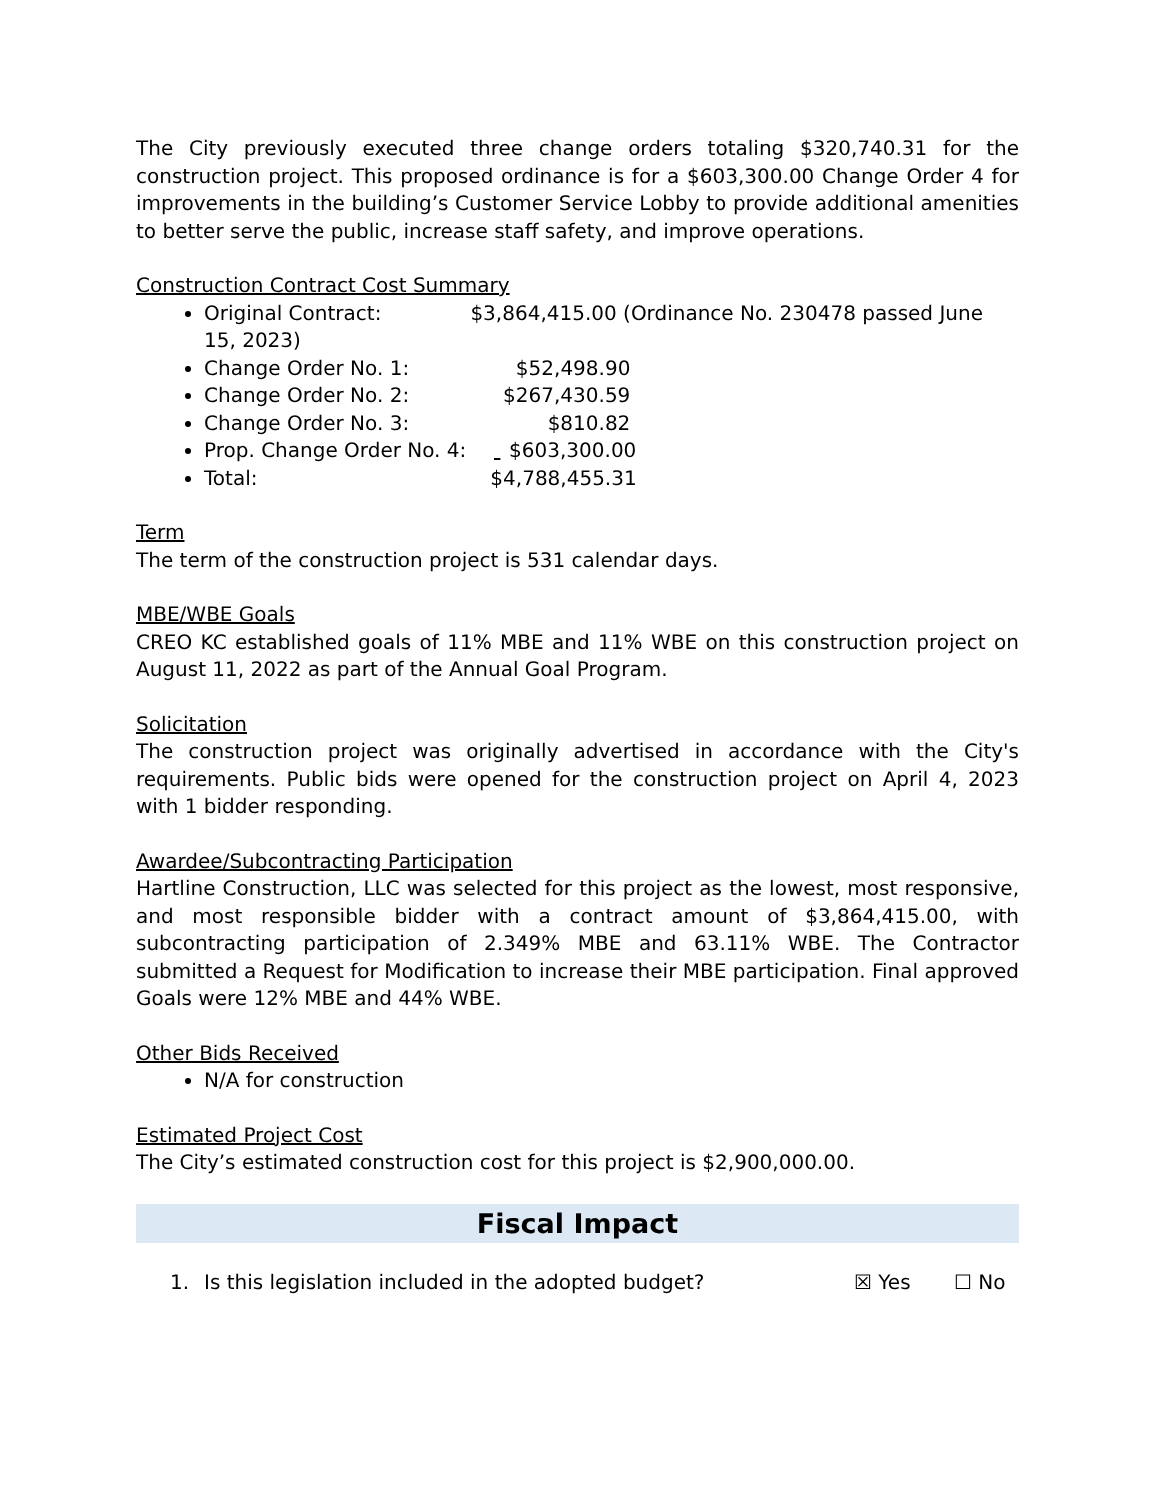The City previously executed three change orders totaling $320,740.31 for the construction project. This proposed ordinance is for a $603,300.00 Change Order 4 for improvements in the building’s Customer Service Lobby to provide additional amenities to better serve the public, increase staff safety, and improve operations.
Construction Contract Cost Summary
Original Contract: $3,864,415.00 (Ordinance No. 230478 passed June 15, 2023)
Change Order No. 1: $52,498.90
Change Order No. 2: $267,430.59
Change Order No. 3: $810.82
Prop. Change Order No. 4: $603,300.00
Total: $4,788,455.31
Term
The term of the construction project is 531 calendar days.
MBE/WBE Goals
CREO KC established goals of 11% MBE and 11% WBE on this construction project on August 11, 2022 as part of the Annual Goal Program.
Solicitation
The construction project was originally advertised in accordance with the City's requirements. Public bids were opened for the construction project on April 4, 2023 with 1 bidder responding.
Awardee/Subcontracting Participation
Hartline Construction, LLC was selected for this project as the lowest, most responsive, and most responsible bidder with a contract amount of $3,864,415.00, with subcontracting participation of 2.349% MBE and 63.11% WBE. The Contractor submitted a Request for Modification to increase their MBE participation. Final approved Goals were 12% MBE and 44% WBE.
Other Bids Received
N/A for construction
Estimated Project Cost
The City’s estimated construction cost for this project is $2,900,000.00.
Fiscal Impact
1. Is this legislation included in the adopted budget? ☒ Yes ☐ No